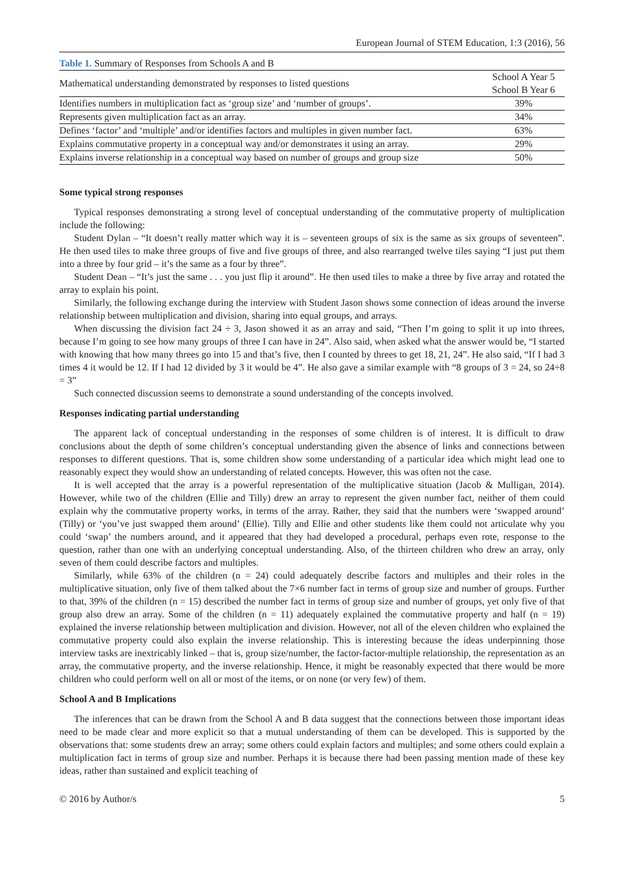European Journal of STEM Education, 1:3 (2016), 56
Table 1. Summary of Responses from Schools A and B
| Mathematical understanding demonstrated by responses to listed questions | School A Year 5 School B Year 6 |
| --- | --- |
| Identifies numbers in multiplication fact as ‘group size’ and ‘number of groups’. | 39% |
| Represents given multiplication fact as an array. | 34% |
| Defines ‘factor’ and ‘multiple’ and/or identifies factors and multiples in given number fact. | 63% |
| Explains commutative property in a conceptual way and/or demonstrates it using an array. | 29% |
| Explains inverse relationship in a conceptual way based on number of groups and group size | 50% |
Some typical strong responses
Typical responses demonstrating a strong level of conceptual understanding of the commutative property of multiplication include the following:
Student Dylan – “It doesn’t really matter which way it is – seventeen groups of six is the same as six groups of seventeen”. He then used tiles to make three groups of five and five groups of three, and also rearranged twelve tiles saying “I just put them into a three by four grid – it’s the same as a four by three”.
Student Dean – “It’s just the same . . . you just flip it around”. He then used tiles to make a three by five array and rotated the array to explain his point.
Similarly, the following exchange during the interview with Student Jason shows some connection of ideas around the inverse relationship between multiplication and division, sharing into equal groups, and arrays.
When discussing the division fact 24 ÷ 3, Jason showed it as an array and said, “Then I’m going to split it up into threes, because I’m going to see how many groups of three I can have in 24”. Also said, when asked what the answer would be, “I started with knowing that how many threes go into 15 and that’s five, then I counted by threes to get 18, 21, 24”. He also said, “If I had 3 times 4 it would be 12. If I had 12 divided by 3 it would be 4”. He also gave a similar example with “8 groups of 3 = 24, so 24÷8 = 3”
Such connected discussion seems to demonstrate a sound understanding of the concepts involved.
Responses indicating partial understanding
The apparent lack of conceptual understanding in the responses of some children is of interest. It is difficult to draw conclusions about the depth of some children’s conceptual understanding given the absence of links and connections between responses to different questions. That is, some children show some understanding of a particular idea which might lead one to reasonably expect they would show an understanding of related concepts. However, this was often not the case.
It is well accepted that the array is a powerful representation of the multiplicative situation (Jacob & Mulligan, 2014). However, while two of the children (Ellie and Tilly) drew an array to represent the given number fact, neither of them could explain why the commutative property works, in terms of the array. Rather, they said that the numbers were ‘swapped around’ (Tilly) or ‘you’ve just swapped them around’ (Ellie). Tilly and Ellie and other students like them could not articulate why you could ‘swap’ the numbers around, and it appeared that they had developed a procedural, perhaps even rote, response to the question, rather than one with an underlying conceptual understanding. Also, of the thirteen children who drew an array, only seven of them could describe factors and multiples.
Similarly, while 63% of the children (n = 24) could adequately describe factors and multiples and their roles in the multiplicative situation, only five of them talked about the 7×6 number fact in terms of group size and number of groups. Further to that, 39% of the children (n = 15) described the number fact in terms of group size and number of groups, yet only five of that group also drew an array. Some of the children (n = 11) adequately explained the commutative property and half (n = 19) explained the inverse relationship between multiplication and division. However, not all of the eleven children who explained the commutative property could also explain the inverse relationship. This is interesting because the ideas underpinning those interview tasks are inextricably linked – that is, group size/number, the factor-factor-multiple relationship, the representation as an array, the commutative property, and the inverse relationship. Hence, it might be reasonably expected that there would be more children who could perform well on all or most of the items, or on none (or very few) of them.
School A and B Implications
The inferences that can be drawn from the School A and B data suggest that the connections between those important ideas need to be made clear and more explicit so that a mutual understanding of them can be developed. This is supported by the observations that: some students drew an array; some others could explain factors and multiples; and some others could explain a multiplication fact in terms of group size and number. Perhaps it is because there had been passing mention made of these key ideas, rather than sustained and explicit teaching of
© 2016 by Author/s 5